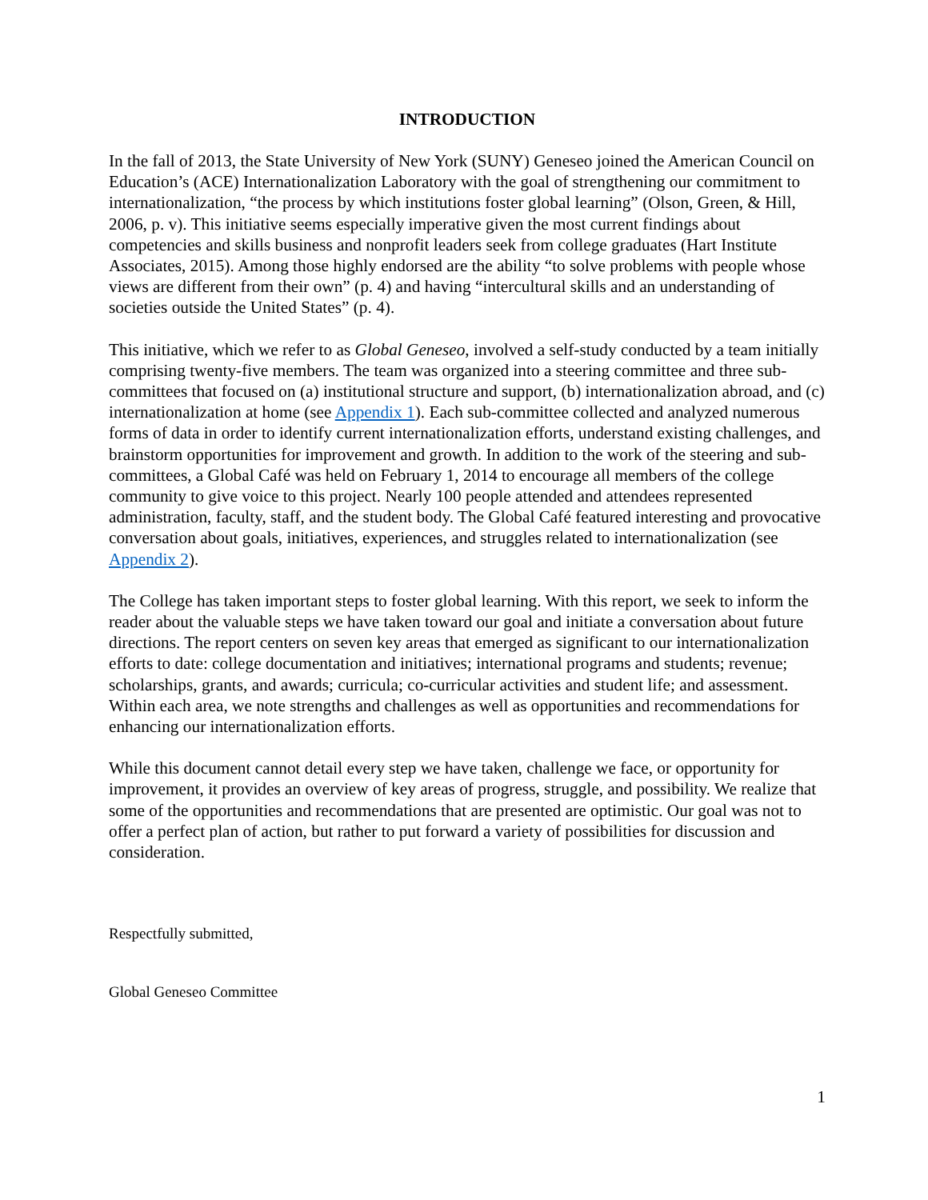INTRODUCTION
In the fall of 2013, the State University of New York (SUNY) Geneseo joined the American Council on Education’s (ACE) Internationalization Laboratory with the goal of strengthening our commitment to internationalization, “the process by which institutions foster global learning” (Olson, Green, & Hill, 2006, p. v). This initiative seems especially imperative given the most current findings about competencies and skills business and nonprofit leaders seek from college graduates (Hart Institute Associates, 2015). Among those highly endorsed are the ability “to solve problems with people whose views are different from their own” (p. 4) and having “intercultural skills and an understanding of societies outside the United States” (p. 4).
This initiative, which we refer to as Global Geneseo, involved a self-study conducted by a team initially comprising twenty-five members. The team was organized into a steering committee and three sub-committees that focused on (a) institutional structure and support, (b) internationalization abroad, and (c) internationalization at home (see Appendix 1). Each sub-committee collected and analyzed numerous forms of data in order to identify current internationalization efforts, understand existing challenges, and brainstorm opportunities for improvement and growth. In addition to the work of the steering and sub-committees, a Global Café was held on February 1, 2014 to encourage all members of the college community to give voice to this project. Nearly 100 people attended and attendees represented administration, faculty, staff, and the student body. The Global Café featured interesting and provocative conversation about goals, initiatives, experiences, and struggles related to internationalization (see Appendix 2).
The College has taken important steps to foster global learning. With this report, we seek to inform the reader about the valuable steps we have taken toward our goal and initiate a conversation about future directions. The report centers on seven key areas that emerged as significant to our internationalization efforts to date: college documentation and initiatives; international programs and students; revenue; scholarships, grants, and awards; curricula; co-curricular activities and student life; and assessment. Within each area, we note strengths and challenges as well as opportunities and recommendations for enhancing our internationalization efforts.
While this document cannot detail every step we have taken, challenge we face, or opportunity for improvement, it provides an overview of key areas of progress, struggle, and possibility. We realize that some of the opportunities and recommendations that are presented are optimistic. Our goal was not to offer a perfect plan of action, but rather to put forward a variety of possibilities for discussion and consideration.
Respectfully submitted,
Global Geneseo Committee
1